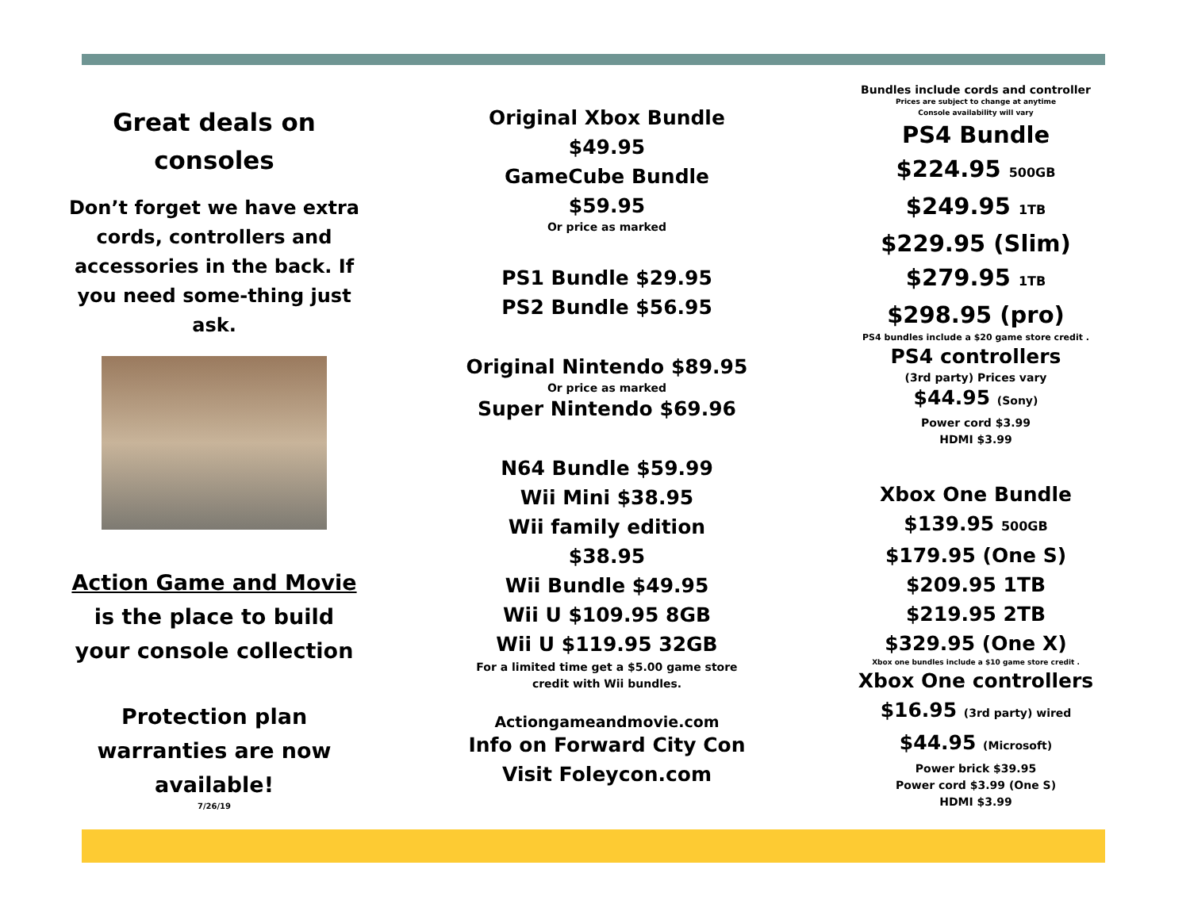Great deals on
consoles
Don’t forget we have extra cords, controllers and accessories in the back. If you need some-thing just ask.
Action Game and Movie
is the place to build
your console collection
Protection plan
warranties are now
available!
7/26/19
Original Xbox Bundle
$49.95
GameCube Bundle
$59.95
Or price as marked
PS1 Bundle $29.95
PS2 Bundle $56.95
Original Nintendo $89.95
Or price as marked
Super Nintendo $69.96
N64 Bundle $59.99
Wii Mini $38.95
Wii family edition
$38.95
Wii Bundle $49.95
Wii U $109.95 8GB
Wii U $119.95 32GB
For a limited time get a $5.00 game store
credit with Wii bundles.
Actiongameandmovie.com
Info on Forward City Con
Visit Foleycon.com
Bundles include cords and controller
Prices are subject to change at anytime
Console availability will vary
PS4 Bundle
$224.95 500GB
$249.95 1TB
$229.95 (Slim)
$279.95 1TB
$298.95 (pro)
PS4 bundles include a $20 game store credit .
PS4 controllers
(3rd party) Prices vary
$44.95 (Sony)
Power cord $3.99
HDMI $3.99
Xbox One Bundle
$139.95 500GB
$179.95 (One S)
$209.95 1TB
$219.95 2TB
$329.95 (One X)
Xbox one bundles include a $10 game store credit .
Xbox One controllers
$16.95 (3rd party) wired
$44.95 (Microsoft)
Power brick $39.95
Power cord $3.99 (One S)
HDMI $3.99